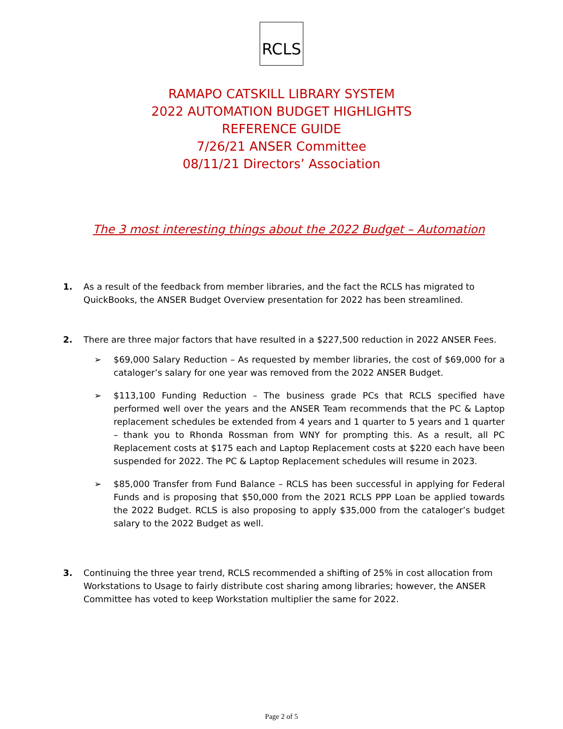RCLS
RAMAPO CATSKILL LIBRARY SYSTEM
2022 AUTOMATION BUDGET HIGHLIGHTS
REFERENCE GUIDE
7/26/21 ANSER Committee
08/11/21 Directors’ Association
The 3 most interesting things about the 2022 Budget – Automation
1. As a result of the feedback from member libraries, and the fact the RCLS has migrated to QuickBooks, the ANSER Budget Overview presentation for 2022 has been streamlined.
2. There are three major factors that have resulted in a $227,500 reduction in 2022 ANSER Fees.
➢ $69,000 Salary Reduction – As requested by member libraries, the cost of $69,000 for a cataloger’s salary for one year was removed from the 2022 ANSER Budget.
➢ $113,100 Funding Reduction – The business grade PCs that RCLS specified have performed well over the years and the ANSER Team recommends that the PC & Laptop replacement schedules be extended from 4 years and 1 quarter to 5 years and 1 quarter – thank you to Rhonda Rossman from WNY for prompting this. As a result, all PC Replacement costs at $175 each and Laptop Replacement costs at $220 each have been suspended for 2022. The PC & Laptop Replacement schedules will resume in 2023.
➢ $85,000 Transfer from Fund Balance – RCLS has been successful in applying for Federal Funds and is proposing that $50,000 from the 2021 RCLS PPP Loan be applied towards the 2022 Budget. RCLS is also proposing to apply $35,000 from the cataloger’s budget salary to the 2022 Budget as well.
3. Continuing the three year trend, RCLS recommended a shifting of 25% in cost allocation from Workstations to Usage to fairly distribute cost sharing among libraries; however, the ANSER Committee has voted to keep Workstation multiplier the same for 2022.
Page 2 of 5